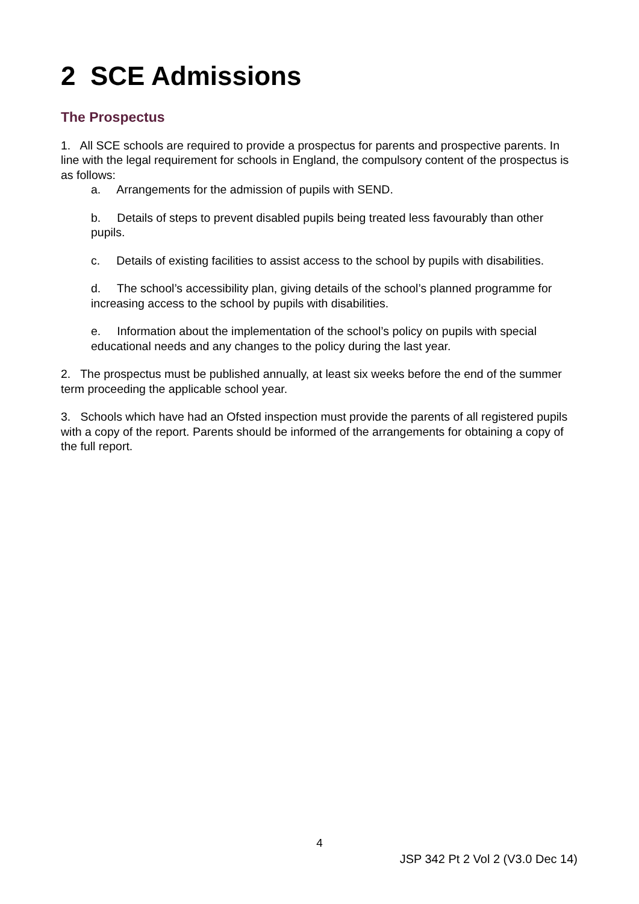2 SCE Admissions
The Prospectus
1. All SCE schools are required to provide a prospectus for parents and prospective parents. In line with the legal requirement for schools in England, the compulsory content of the prospectus is as follows:
a. Arrangements for the admission of pupils with SEND.
b. Details of steps to prevent disabled pupils being treated less favourably than other pupils.
c. Details of existing facilities to assist access to the school by pupils with disabilities.
d. The school’s accessibility plan, giving details of the school’s planned programme for increasing access to the school by pupils with disabilities.
e. Information about the implementation of the school’s policy on pupils with special educational needs and any changes to the policy during the last year.
2. The prospectus must be published annually, at least six weeks before the end of the summer term proceeding the applicable school year.
3. Schools which have had an Ofsted inspection must provide the parents of all registered pupils with a copy of the report. Parents should be informed of the arrangements for obtaining a copy of the full report.
4
JSP 342 Pt 2 Vol 2 (V3.0 Dec 14)